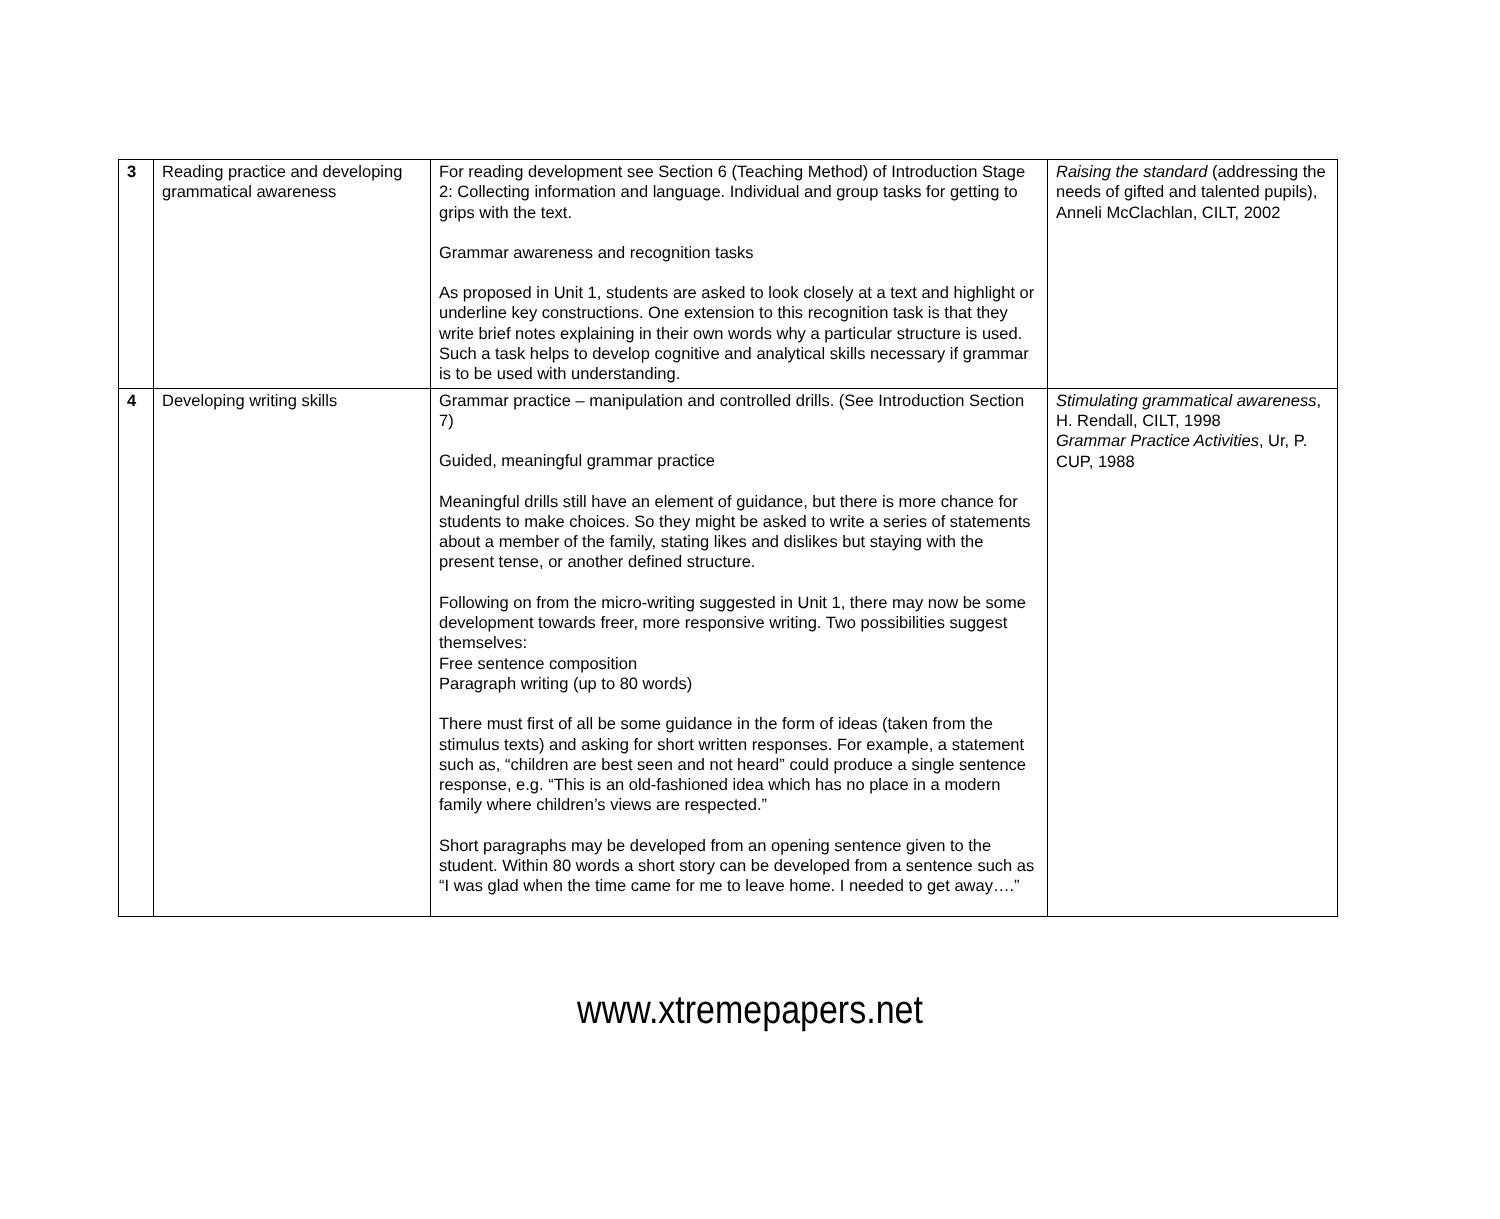| 3 | Reading practice and developing grammatical awareness | For reading development see Section 6 (Teaching Method) of Introduction Stage 2: Collecting information and language. Individual and group tasks for getting to grips with the text. Grammar awareness and recognition tasks As proposed in Unit 1, students are asked to look closely at a text and highlight or underline key constructions. One extension to this recognition task is that they write brief notes explaining in their own words why a particular structure is used. Such a task helps to develop cognitive and analytical skills necessary if grammar is to be used with understanding. | Raising the standard (addressing the needs of gifted and talented pupils), Anneli McClachlan, CILT, 2002 |
| 4 | Developing writing skills | Grammar practice – manipulation and controlled drills. (See Introduction Section 7) Guided, meaningful grammar practice Meaningful drills still have an element of guidance, but there is more chance for students to make choices. So they might be asked to write a series of statements about a member of the family, stating likes and dislikes but staying with the present tense, or another defined structure. Following on from the micro-writing suggested in Unit 1, there may now be some development towards freer, more responsive writing. Two possibilities suggest themselves: Free sentence composition Paragraph writing (up to 80 words) There must first of all be some guidance in the form of ideas (taken from the stimulus texts) and asking for short written responses. For example, a statement such as, “children are best seen and not heard” could produce a single sentence response, e.g. “This is an old-fashioned idea which has no place in a modern family where children’s views are respected.” Short paragraphs may be developed from an opening sentence given to the student. Within 80 words a short story can be developed from a sentence such as “I was glad when the time came for me to leave home. I needed to get away….” | Stimulating grammatical awareness , H. Rendall, CILT, 1998 Grammar Practice Activities , Ur, P. CUP, 1988 |
www.xtremepapers.net